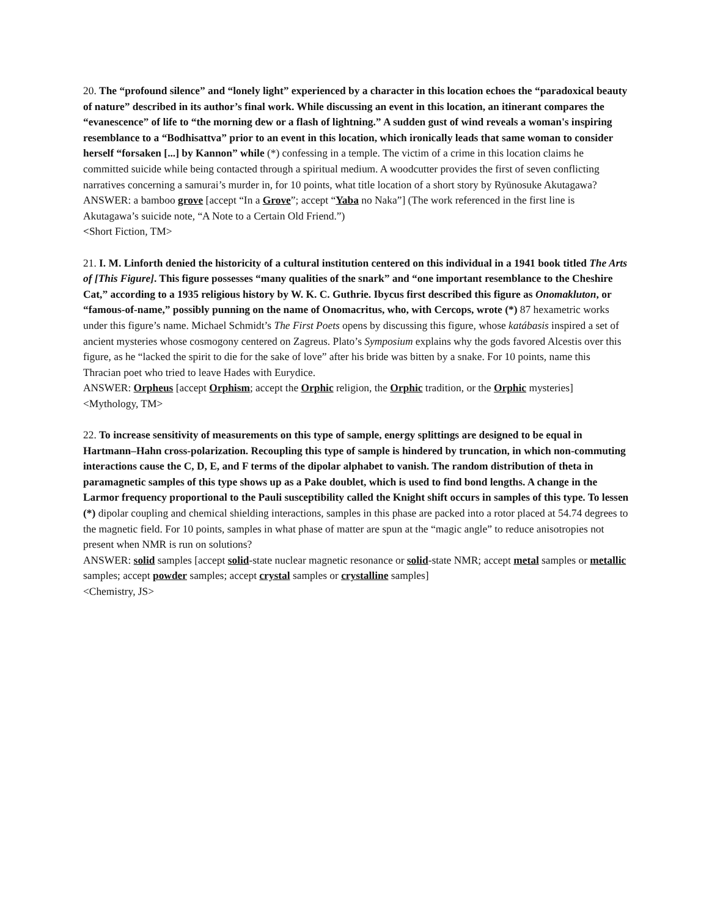20. The “profound silence” and “lonely light” experienced by a character in this location echoes the “paradoxical beauty of nature” described in its author’s final work. While discussing an event in this location, an itinerant compares the “evanescence” of life to “the morning dew or a flash of lightning.” A sudden gust of wind reveals a woman's inspiring resemblance to a “Bodhisattva” prior to an event in this location, which ironically leads that same woman to consider herself “forsaken [...] by Kannon” while (*) confessing in a temple. The victim of a crime in this location claims he committed suicide while being contacted through a spiritual medium. A woodcutter provides the first of seven conflicting narratives concerning a samurai’s murder in, for 10 points, what title location of a short story by Ryūnosuke Akutagawa?
ANSWER: a bamboo grove [accept “In a Grove”; accept “Yaba no Naka”] (The work referenced in the first line is Akutagawa’s suicide note, “A Note to a Certain Old Friend.”)
<Short Fiction, TM>
21. I. M. Linforth denied the historicity of a cultural institution centered on this individual in a 1941 book titled The Arts of [This Figure]. This figure possesses “many qualities of the snark” and “one important resemblance to the Cheshire Cat,” according to a 1935 religious history by W. K. C. Guthrie. Ibycus first described this figure as Onomakluton, or “famous-of-name,” possibly punning on the name of Onomacritus, who, with Cercops, wrote (*) 87 hexametric works under this figure’s name. Michael Schmidt’s The First Poets opens by discussing this figure, whose katábasis inspired a set of ancient mysteries whose cosmogony centered on Zagreus. Plato’s Symposium explains why the gods favored Alcestis over this figure, as he “lacked the spirit to die for the sake of love” after his bride was bitten by a snake. For 10 points, name this Thracian poet who tried to leave Hades with Eurydice.
ANSWER: Orpheus [accept Orphism; accept the Orphic religion, the Orphic tradition, or the Orphic mysteries]
<Mythology, TM>
22. To increase sensitivity of measurements on this type of sample, energy splittings are designed to be equal in Hartmann–Hahn cross-polarization. Recoupling this type of sample is hindered by truncation, in which non-commuting interactions cause the C, D, E, and F terms of the dipolar alphabet to vanish. The random distribution of theta in paramagnetic samples of this type shows up as a Pake doublet, which is used to find bond lengths. A change in the Larmor frequency proportional to the Pauli susceptibility called the Knight shift occurs in samples of this type. To lessen (*) dipolar coupling and chemical shielding interactions, samples in this phase are packed into a rotor placed at 54.74 degrees to the magnetic field. For 10 points, samples in what phase of matter are spun at the “magic angle” to reduce anisotropies not present when NMR is run on solutions?
ANSWER: solid samples [accept solid-state nuclear magnetic resonance or solid-state NMR; accept metal samples or metallic samples; accept powder samples; accept crystal samples or crystalline samples]
<Chemistry, JS>